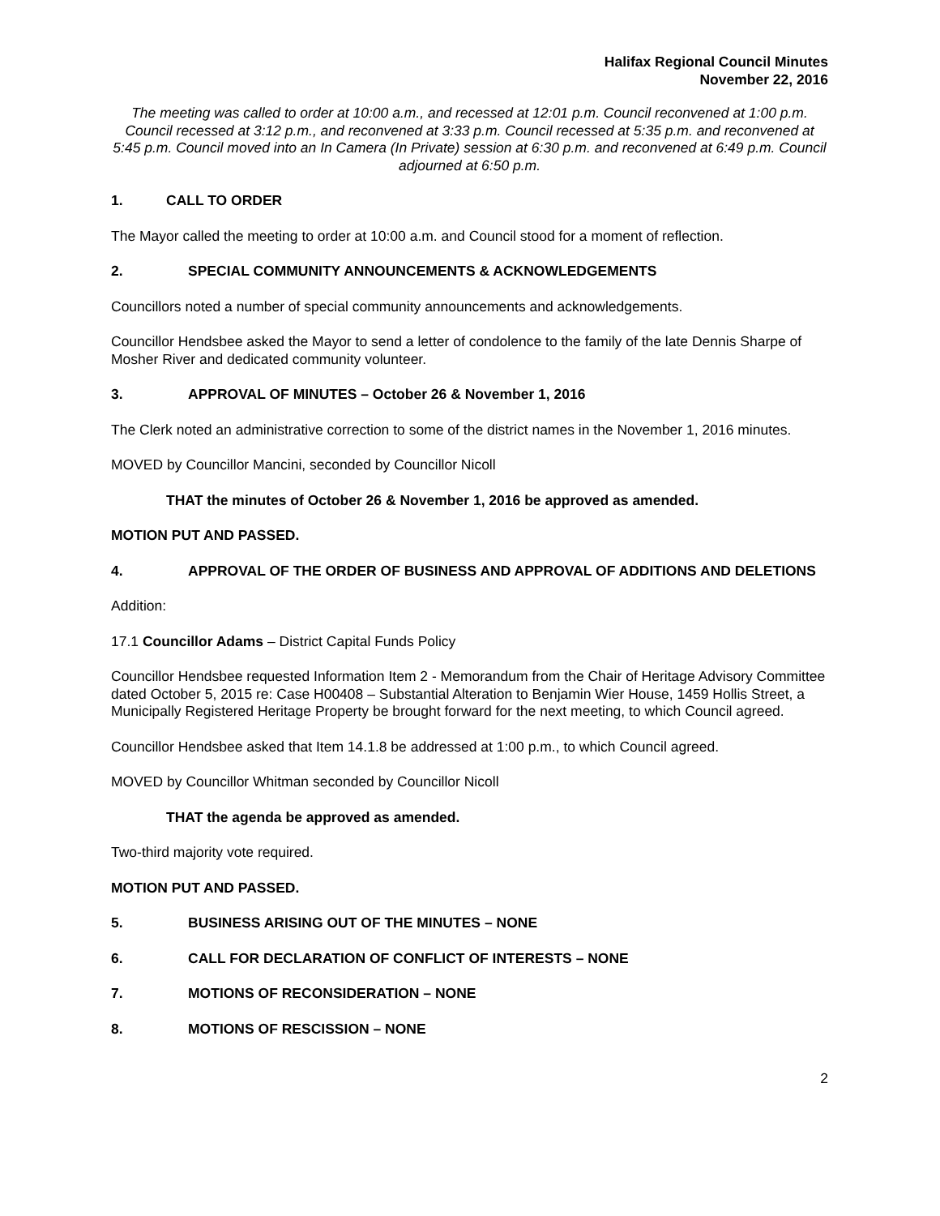Halifax Regional Council Minutes
November 22, 2016
The meeting was called to order at 10:00 a.m., and recessed at 12:01 p.m. Council reconvened at 1:00 p.m. Council recessed at 3:12 p.m., and reconvened at 3:33 p.m. Council recessed at 5:35 p.m. and reconvened at 5:45 p.m. Council moved into an In Camera (In Private) session at 6:30 p.m. and reconvened at 6:49 p.m. Council adjourned at 6:50 p.m.
1. CALL TO ORDER
The Mayor called the meeting to order at 10:00 a.m. and Council stood for a moment of reflection.
2. SPECIAL COMMUNITY ANNOUNCEMENTS & ACKNOWLEDGEMENTS
Councillors noted a number of special community announcements and acknowledgements.
Councillor Hendsbee asked the Mayor to send a letter of condolence to the family of the late Dennis Sharpe of Mosher River and dedicated community volunteer.
3. APPROVAL OF MINUTES – October 26 & November 1, 2016
The Clerk noted an administrative correction to some of the district names in the November 1, 2016 minutes.
MOVED by Councillor Mancini, seconded by Councillor Nicoll
THAT the minutes of October 26 & November 1, 2016 be approved as amended.
MOTION PUT AND PASSED.
4. APPROVAL OF THE ORDER OF BUSINESS AND APPROVAL OF ADDITIONS AND DELETIONS
Addition:
17.1 Councillor Adams – District Capital Funds Policy
Councillor Hendsbee requested Information Item 2 - Memorandum from the Chair of Heritage Advisory Committee dated October 5, 2015 re: Case H00408 – Substantial Alteration to Benjamin Wier House, 1459 Hollis Street, a Municipally Registered Heritage Property be brought forward for the next meeting, to which Council agreed.
Councillor Hendsbee asked that Item 14.1.8 be addressed at 1:00 p.m., to which Council agreed.
MOVED by Councillor Whitman seconded by Councillor Nicoll
THAT the agenda be approved as amended.
Two-third majority vote required.
MOTION PUT AND PASSED.
5. BUSINESS ARISING OUT OF THE MINUTES – NONE
6. CALL FOR DECLARATION OF CONFLICT OF INTERESTS – NONE
7. MOTIONS OF RECONSIDERATION – NONE
8. MOTIONS OF RESCISSION – NONE
2